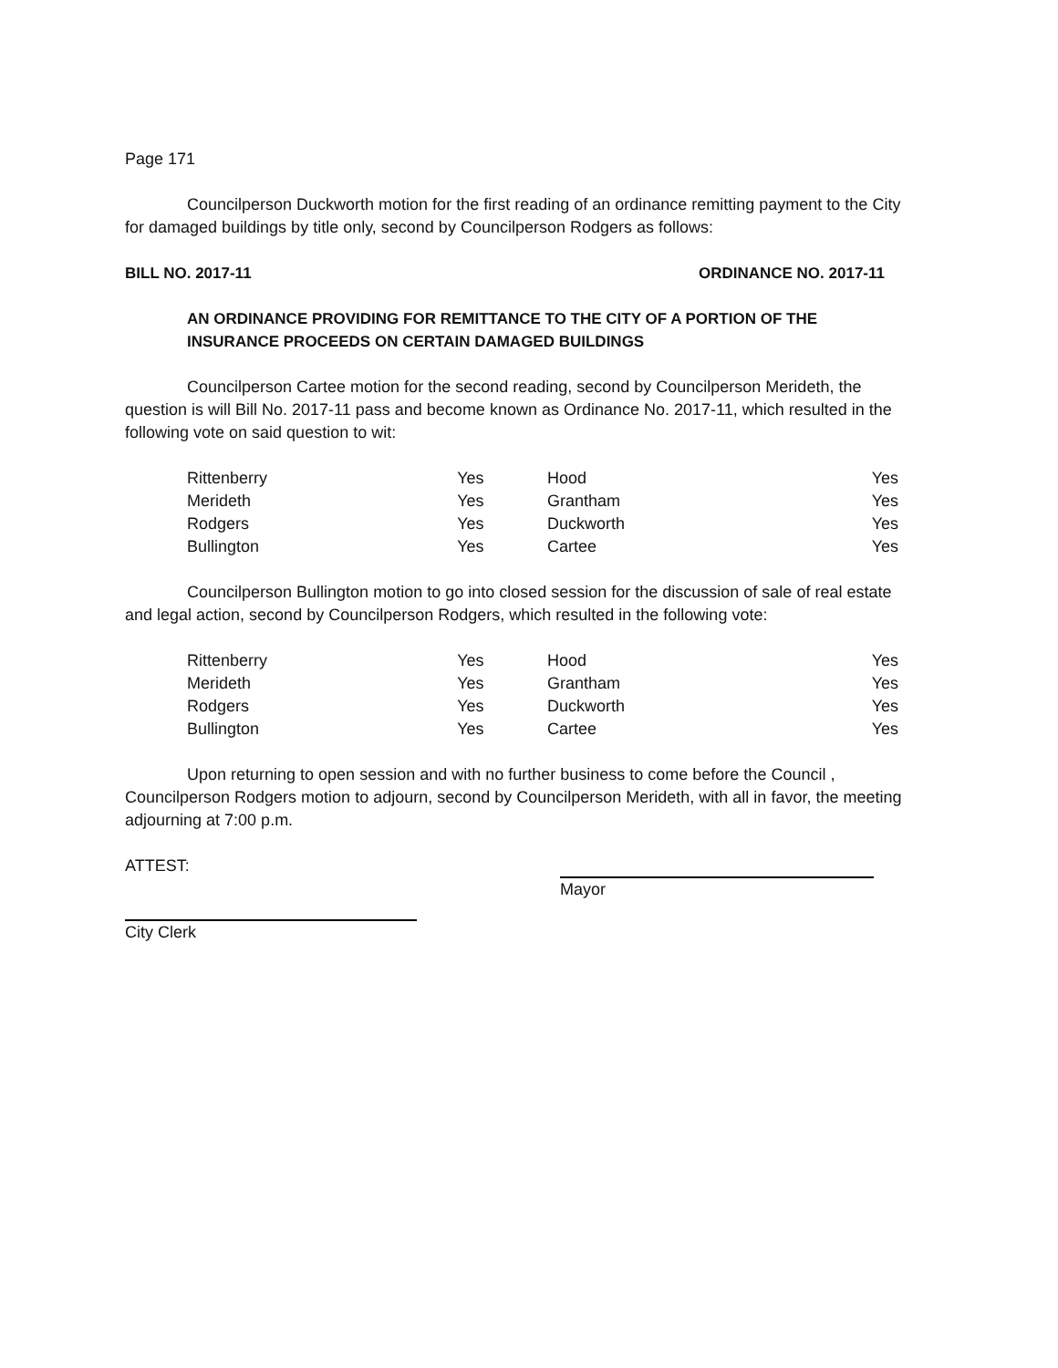Page 171
Councilperson Duckworth motion for the first reading of an ordinance remitting payment to the City for damaged buildings by title only, second by Councilperson Rodgers as follows:
BILL NO. 2017-11 ORDINANCE NO. 2017-11
AN ORDINANCE PROVIDING FOR REMITTANCE TO THE CITY OF A PORTION OF THE INSURANCE PROCEEDS ON CERTAIN DAMAGED BUILDINGS
Councilperson Cartee motion for the second reading, second by Councilperson Merideth, the question is will Bill No. 2017-11 pass and become known as Ordinance No. 2017-11, which resulted in the following vote on said question to wit:
| Rittenberry | Yes | Hood | Yes |
| Merideth | Yes | Grantham | Yes |
| Rodgers | Yes | Duckworth | Yes |
| Bullington | Yes | Cartee | Yes |
Councilperson Bullington motion to go into closed session for the discussion of sale of real estate and legal action, second by Councilperson Rodgers, which resulted in the following vote:
| Rittenberry | Yes | Hood | Yes |
| Merideth | Yes | Grantham | Yes |
| Rodgers | Yes | Duckworth | Yes |
| Bullington | Yes | Cartee | Yes |
Upon returning to open session and with no further business to come before the Council , Councilperson Rodgers motion to adjourn, second by Councilperson Merideth, with all in favor, the meeting adjourning at 7:00 p.m.
ATTEST: Mayor
City Clerk